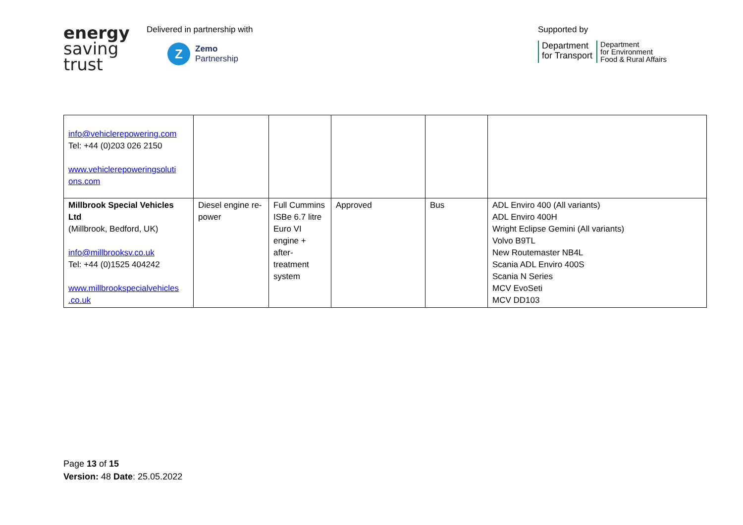energy
saving
trust
Delivered in partnership with
Z
Zemo
Partnership
Supported by
Department
for Transport
Department
for Environment
Food & Rural Affairs
| info@vehiclerepowering.com Tel: +44 (0)203 026 2150 www.vehiclerepoweringsoluti ons.com | | | | | |
| Millbrook Special Vehicles Ltd (Millbrook, Bedford, UK) info@millbrooksv.co.uk Tel: +44 (0)1525 404242 www.millbrookspecialvehicles .co.uk | Diesel engine re-power | Full Cummins ISBe 6.7 litre Euro VI engine + after-treatment system | Approved | Bus | ADL Enviro 400 (All variants) ADL Enviro 400H Wright Eclipse Gemini (All variants) Volvo B9TL New Routemaster NB4L Scania ADL Enviro 400S Scania N Series MCV EvoSeti MCV DD103 |
Page 13 of 15
Version: 48 Date: 25.05.2022